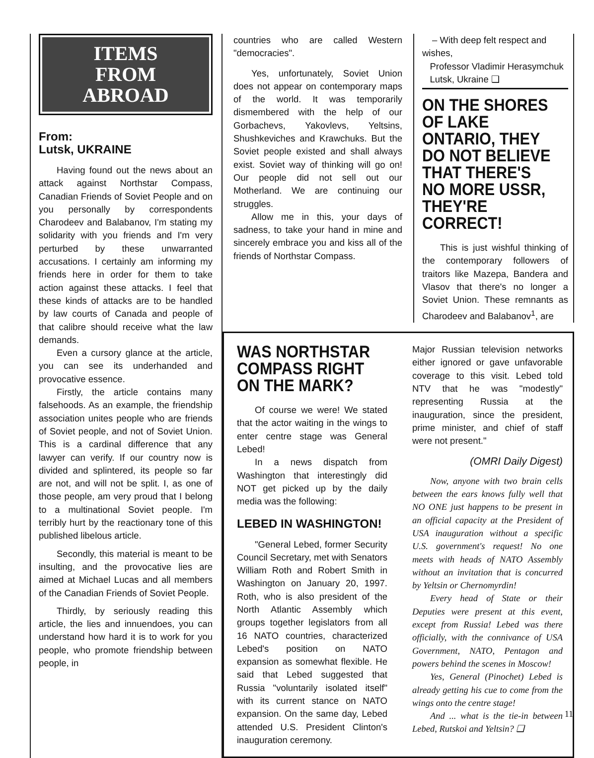ITEMS
FROM
ABROAD
From:
Lutsk, UKRAINE
Having found out the news about an attack against Northstar Compass, Canadian Friends of Soviet People and on you personally by correspondents Charodeev and Balabanov, I'm stating my solidarity with you friends and I'm very perturbed by these unwarranted accusations. I certainly am informing my friends here in order for them to take action against these attacks. I feel that these kinds of attacks are to be handled by law courts of Canada and people of that calibre should receive what the law demands.
Even a cursory glance at the article, you can see its underhanded and provocative essence.
Firstly, the article contains many falsehoods. As an example, the friendship association unites people who are friends of Soviet people, and not of Soviet Union. This is a cardinal difference that any lawyer can verify. If our country now is divided and splintered, its people so far are not, and will not be split. I, as one of those people, am very proud that I belong to a multinational Soviet people. I'm terribly hurt by the reactionary tone of this published libelous article.
Secondly, this material is meant to be insulting, and the provocative lies are aimed at Michael Lucas and all members of the Canadian Friends of Soviet People.
Thirdly, by seriously reading this article, the lies and innuendoes, you can understand how hard it is to work for you people, who promote friendship between people, in
countries who are called Western "democracies".
Yes, unfortunately, Soviet Union does not appear on contemporary maps of the world. It was temporarily dismembered with the help of our Gorbachevs, Yakovlevs, Yeltsins, Shushkeviches and Krawchuks. But the Soviet people existed and shall always exist. Soviet way of thinking will go on! Our people did not sell out our Motherland. We are continuing our struggles.
Allow me in this, your days of sadness, to take your hand in mine and sincerely embrace you and kiss all of the friends of Northstar Compass.
– With deep felt respect and wishes,
Professor Vladimir Herasymchuk
Lutsk, Ukraine ❑
ON THE SHORES OF LAKE ONTARIO, THEY DO NOT BELIEVE THAT THERE'S NO MORE USSR, THEY'RE CORRECT!
This is just wishful thinking of the contemporary followers of traitors like Mazepa, Bandera and Vlasov that there's no longer a Soviet Union. These remnants as Charodeev and Balabanov<sup>1</sup>, are
WAS NORTHSTAR COMPASS RIGHT ON THE MARK?
Of course we were! We stated that the actor waiting in the wings to enter centre stage was General Lebed!
In a news dispatch from Washington that interestingly did NOT get picked up by the daily media was the following:
LEBED IN WASHINGTON!
"General Lebed, former Security Council Secretary, met with Senators William Roth and Robert Smith in Washington on January 20, 1997. Roth, who is also president of the North Atlantic Assembly which groups together legislators from all 16 NATO countries, characterized Lebed's position on NATO expansion as somewhat flexible. He said that Lebed suggested that Russia "voluntarily isolated itself" with its current stance on NATO expansion. On the same day, Lebed attended U.S. President Clinton's inauguration ceremony.
Major Russian television networks either ignored or gave unfavorable coverage to this visit. Lebed told NTV that he was "modestly" representing Russia at the inauguration, since the president, prime minister, and chief of staff were not present."
(OMRI Daily Digest)
Now, anyone with two brain cells between the ears knows fully well that NO ONE just happens to be present in an official capacity at the President of USA inauguration without a specific U.S. government's request! No one meets with heads of NATO Assembly without an invitation that is concurred by Yeltsin or Chernomyrdin!
Every head of State or their Deputies were present at this event, except from Russia! Lebed was there officially, with the connivance of USA Government, NATO, Pentagon and powers behind the scenes in Moscow!
Yes, General (Pinochet) Lebed is already getting his cue to come from the wings onto the centre stage!
And ... what is the tie-in between Lebed, Rutskoi and Yeltsin? ❑
11